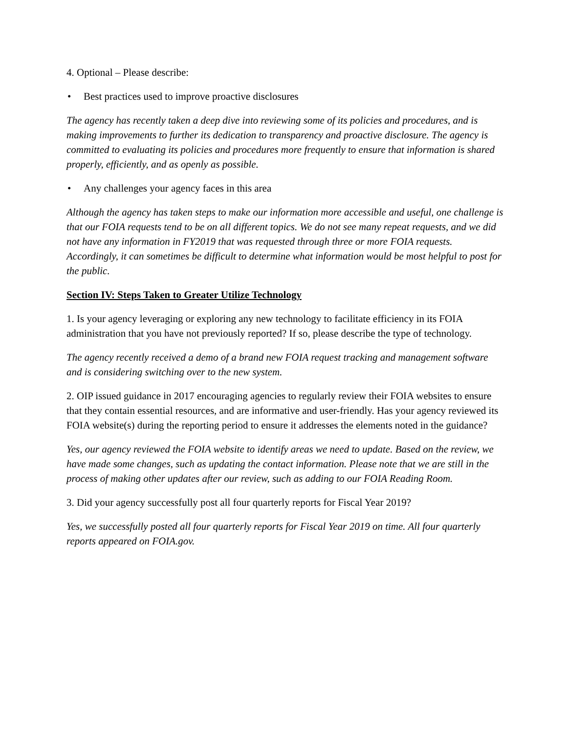4. Optional – Please describe:
• Best practices used to improve proactive disclosures
The agency has recently taken a deep dive into reviewing some of its policies and procedures, and is making improvements to further its dedication to transparency and proactive disclosure. The agency is committed to evaluating its policies and procedures more frequently to ensure that information is shared properly, efficiently, and as openly as possible.
• Any challenges your agency faces in this area
Although the agency has taken steps to make our information more accessible and useful, one challenge is that our FOIA requests tend to be on all different topics. We do not see many repeat requests, and we did not have any information in FY2019 that was requested through three or more FOIA requests. Accordingly, it can sometimes be difficult to determine what information would be most helpful to post for the public.
Section IV: Steps Taken to Greater Utilize Technology
1. Is your agency leveraging or exploring any new technology to facilitate efficiency in its FOIA administration that you have not previously reported? If so, please describe the type of technology.
The agency recently received a demo of a brand new FOIA request tracking and management software and is considering switching over to the new system.
2. OIP issued guidance in 2017 encouraging agencies to regularly review their FOIA websites to ensure that they contain essential resources, and are informative and user-friendly. Has your agency reviewed its FOIA website(s) during the reporting period to ensure it addresses the elements noted in the guidance?
Yes, our agency reviewed the FOIA website to identify areas we need to update. Based on the review, we have made some changes, such as updating the contact information. Please note that we are still in the process of making other updates after our review, such as adding to our FOIA Reading Room.
3. Did your agency successfully post all four quarterly reports for Fiscal Year 2019?
Yes, we successfully posted all four quarterly reports for Fiscal Year 2019 on time. All four quarterly reports appeared on FOIA.gov.